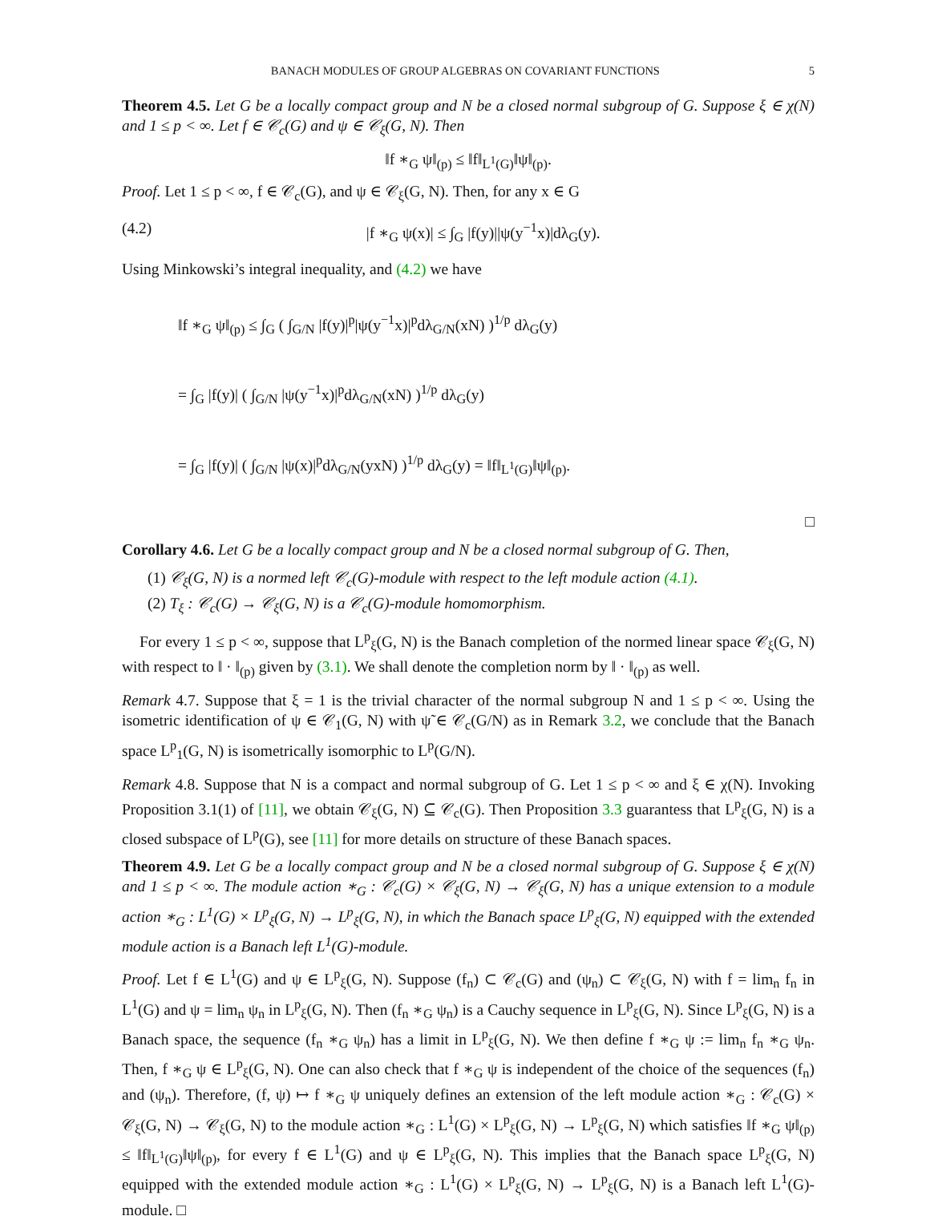BANACH MODULES OF GROUP ALGEBRAS ON COVARIANT FUNCTIONS 5
Theorem 4.5. Let G be a locally compact group and N be a closed normal subgroup of G. Suppose ξ ∈ χ(N) and 1 ≤ p < ∞. Let f ∈ 𝒞<sub>c</sub>(G) and ψ ∈ 𝒞<sub>ξ</sub>(G, N). Then
‖f ∗<sub>G</sub> ψ‖<sub>(p)</sub> ≤ ‖f‖<sub>L<sup>1</sup>(G)</sub>‖ψ‖<sub>(p)</sub>.
Proof. Let 1 ≤ p < ∞, f ∈ 𝒞<sub>c</sub>(G), and ψ ∈ 𝒞<sub>ξ</sub>(G, N). Then, for any x ∈ G
(4.2) |f ∗<sub>G</sub> ψ(x)| ≤ ∫<sub>G</sub> |f(y)||ψ(y<sup>−1</sup>x)|dλ<sub>G</sub>(y).
Using Minkowski’s integral inequality, and (4.2) we have
‖f ∗<sub>G</sub> ψ‖<sub>(p)</sub> ≤ ∫<sub>G</sub> ( ∫<sub>G/N</sub> |f(y)|<sup>p</sup>|ψ(y<sup>−1</sup>x)|<sup>p</sup>dλ<sub>G/N</sub>(xN) )<sup>1/p</sup> dλ<sub>G</sub>(y)
= ∫<sub>G</sub> |f(y)| ( ∫<sub>G/N</sub> |ψ(y<sup>−1</sup>x)|<sup>p</sup>dλ<sub>G/N</sub>(xN) )<sup>1/p</sup> dλ<sub>G</sub>(y)
= ∫<sub>G</sub> |f(y)| ( ∫<sub>G/N</sub> |ψ(x)|<sup>p</sup>dλ<sub>G/N</sub>(yxN) )<sup>1/p</sup> dλ<sub>G</sub>(y) = ‖f‖<sub>L<sup>1</sup>(G)</sub>‖ψ‖<sub>(p)</sub>.
□
Corollary 4.6. Let G be a locally compact group and N be a closed normal subgroup of G. Then,
(1) 𝒞<sub>ξ</sub>(G, N) is a normed left 𝒞<sub>c</sub>(G)-module with respect to the left module action (4.1).
(2) T<sub>ξ</sub> : 𝒞<sub>c</sub>(G) → 𝒞<sub>ξ</sub>(G, N) is a 𝒞<sub>c</sub>(G)-module homomorphism.
For every 1 ≤ p < ∞, suppose that L<sup>p</sup><sub>ξ</sub>(G, N) is the Banach completion of the normed linear space 𝒞<sub>ξ</sub>(G, N) with respect to ‖ · ‖<sub>(p)</sub> given by (3.1). We shall denote the completion norm by ‖ · ‖<sub>(p)</sub> as well.
Remark 4.7. Suppose that ξ = 1 is the trivial character of the normal subgroup N and 1 ≤ p < ∞. Using the isometric identification of ψ ∈ 𝒞<sub>1</sub>(G, N) with ψ̃ ∈ 𝒞<sub>c</sub>(G/N) as in Remark 3.2, we conclude that the Banach space L<sup>p</sup><sub>1</sub>(G, N) is isometrically isomorphic to L<sup>p</sup>(G/N).
Remark 4.8. Suppose that N is a compact and normal subgroup of G. Let 1 ≤ p < ∞ and ξ ∈ χ(N). Invoking Proposition 3.1(1) of [11], we obtain 𝒞<sub>ξ</sub>(G, N) ⊆ 𝒞<sub>c</sub>(G). Then Proposition 3.3 guarantess that L<sup>p</sup><sub>ξ</sub>(G, N) is a closed subspace of L<sup>p</sup>(G), see [11] for more details on structure of these Banach spaces.
Theorem 4.9. Let G be a locally compact group and N be a closed normal subgroup of G. Suppose ξ ∈ χ(N) and 1 ≤ p < ∞. The module action ∗<sub>G</sub> : 𝒞<sub>c</sub>(G) × 𝒞<sub>ξ</sub>(G, N) → 𝒞<sub>ξ</sub>(G, N) has a unique extension to a module action ∗<sub>G</sub> : L<sup>1</sup>(G) × L<sup>p</sup><sub>ξ</sub>(G, N) → L<sup>p</sup><sub>ξ</sub>(G, N), in which the Banach space L<sup>p</sup><sub>ξ</sub>(G, N) equipped with the extended module action is a Banach left L<sup>1</sup>(G)-module.
Proof. Let f ∈ L<sup>1</sup>(G) and ψ ∈ L<sup>p</sup><sub>ξ</sub>(G, N). Suppose (f<sub>n</sub>) ⊂ 𝒞<sub>c</sub>(G) and (ψ<sub>n</sub>) ⊂ 𝒞<sub>ξ</sub>(G, N) with f = lim<sub>n</sub> f<sub>n</sub> in L<sup>1</sup>(G) and ψ = lim<sub>n</sub> ψ<sub>n</sub> in L<sup>p</sup><sub>ξ</sub>(G, N). Then (f<sub>n</sub> ∗<sub>G</sub> ψ<sub>n</sub>) is a Cauchy sequence in L<sup>p</sup><sub>ξ</sub>(G, N). Since L<sup>p</sup><sub>ξ</sub>(G, N) is a Banach space, the sequence (f<sub>n</sub> ∗<sub>G</sub> ψ<sub>n</sub>) has a limit in L<sup>p</sup><sub>ξ</sub>(G, N). We then define f ∗<sub>G</sub> ψ := lim<sub>n</sub> f<sub>n</sub> ∗<sub>G</sub> ψ<sub>n</sub>. Then, f ∗<sub>G</sub> ψ ∈ L<sup>p</sup><sub>ξ</sub>(G, N). One can also check that f ∗<sub>G</sub> ψ is independent of the choice of the sequences (f<sub>n</sub>) and (ψ<sub>n</sub>). Therefore, (f, ψ) ↦ f ∗<sub>G</sub> ψ uniquely defines an extension of the left module action ∗<sub>G</sub> : 𝒞<sub>c</sub>(G) × 𝒞<sub>ξ</sub>(G, N) → 𝒞<sub>ξ</sub>(G, N) to the module action ∗<sub>G</sub> : L<sup>1</sup>(G) × L<sup>p</sup><sub>ξ</sub>(G, N) → L<sup>p</sup><sub>ξ</sub>(G, N) which satisfies ‖f ∗<sub>G</sub> ψ‖<sub>(p)</sub> ≤ ‖f‖<sub>L<sup>1</sup>(G)</sub>‖ψ‖<sub>(p)</sub>, for every f ∈ L<sup>1</sup>(G) and ψ ∈ L<sup>p</sup><sub>ξ</sub>(G, N). This implies that the Banach space L<sup>p</sup><sub>ξ</sub>(G, N) equipped with the extended module action ∗<sub>G</sub> : L<sup>1</sup>(G) × L<sup>p</sup><sub>ξ</sub>(G, N) → L<sup>p</sup><sub>ξ</sub>(G, N) is a Banach left L<sup>1</sup>(G)-module. □